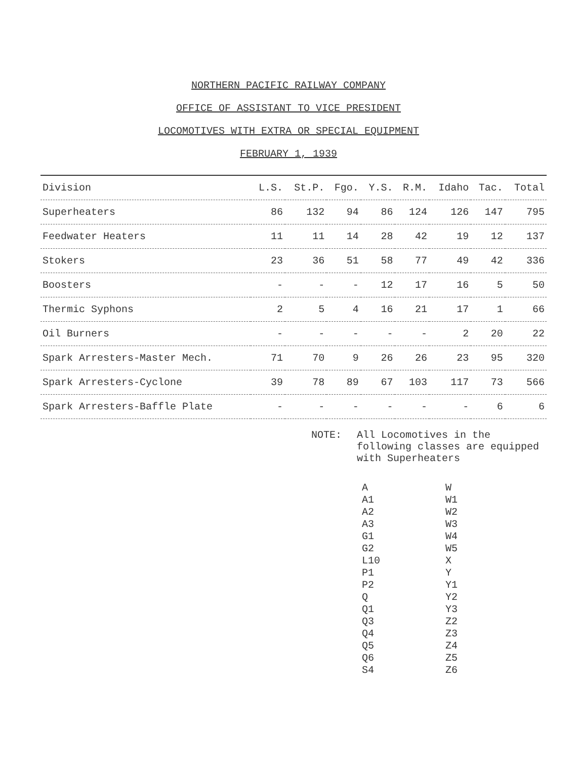NORTHERN PACIFIC RAILWAY COMPANY
OFFICE OF ASSISTANT TO VICE PRESIDENT
LOCOMOTIVES WITH EXTRA OR SPECIAL EQUIPMENT
FEBRUARY 1, 1939
| Division | L.S. | St.P. | Fgo. | Y.S. | R.M. | Idaho | Tac. | Total |
| --- | --- | --- | --- | --- | --- | --- | --- | --- |
| Superheaters | 86 | 132 | 94 | 86 | 124 | 126 | 147 | 795 |
| Feedwater Heaters | 11 | 11 | 14 | 28 | 42 | 19 | 12 | 137 |
| Stokers | 23 | 36 | 51 | 58 | 77 | 49 | 42 | 336 |
| Boosters | - | - | - | 12 | 17 | 16 | 5 | 50 |
| Thermic Syphons | 2 | 5 | 4 | 16 | 21 | 17 | 1 | 66 |
| Oil Burners | - | - | - | - | - | 2 | 20 | 22 |
| Spark Arresters-Master Mech. | 71 | 70 | 9 | 26 | 26 | 23 | 95 | 320 |
| Spark Arresters-Cyclone | 39 | 78 | 89 | 67 | 103 | 117 | 73 | 566 |
| Spark Arresters-Baffle Plate | - | - | - | - | - | - | 6 | 6 |
NOTE: All Locomotives in the following classes are equipped with Superheaters
A
A1
A2
A3
G1
G2
L10
P1
P2
Q
Q1
Q3
Q4
Q5
Q6
S4
W
W1
W2
W3
W4
W5
X
Y
Y1
Y2
Y3
Z2
Z3
Z4
Z5
Z6